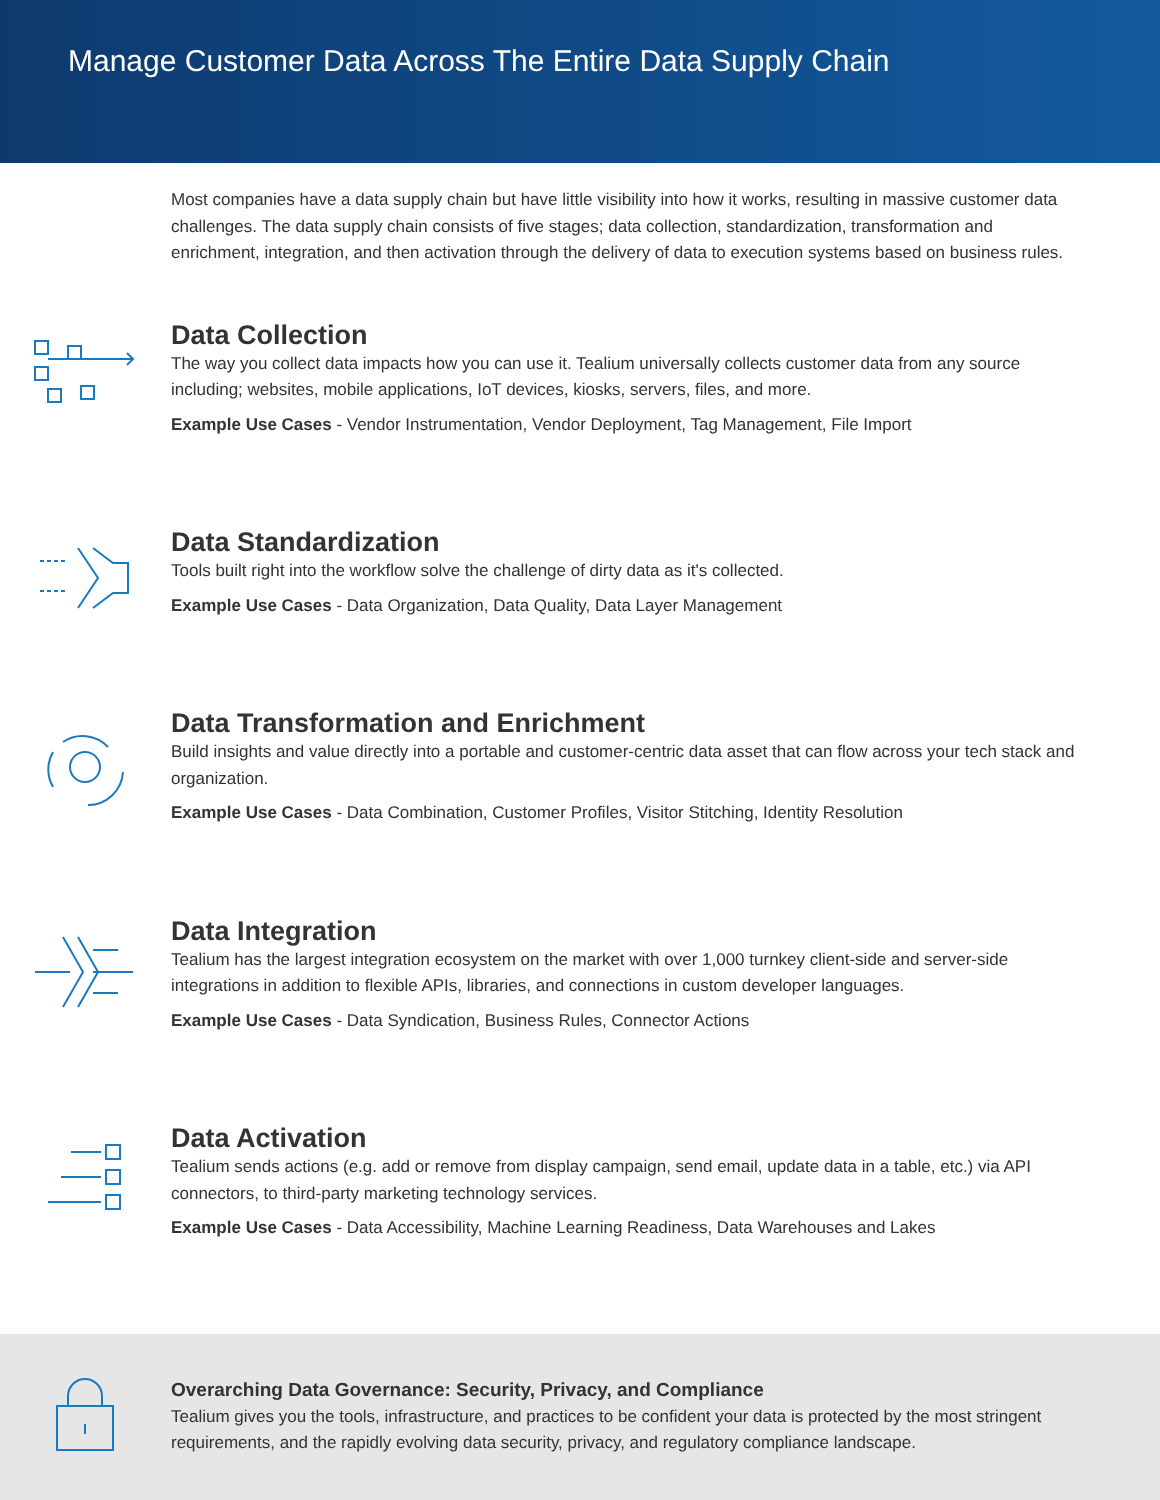Manage Customer Data Across The Entire Data Supply Chain
Most companies have a data supply chain but have little visibility into how it works, resulting in massive customer data challenges. The data supply chain consists of five stages; data collection, standardization, transformation and enrichment, integration, and then activation through the delivery of data to execution systems based on business rules.
Data Collection
The way you collect data impacts how you can use it. Tealium universally collects customer data from any source including; websites, mobile applications, IoT devices, kiosks, servers, files, and more.
Example Use Cases - Vendor Instrumentation, Vendor Deployment, Tag Management, File Import
Data Standardization
Tools built right into the workflow solve the challenge of dirty data as it's collected.
Example Use Cases - Data Organization, Data Quality, Data Layer Management
Data Transformation and Enrichment
Build insights and value directly into a portable and customer-centric data asset that can flow across your tech stack and organization.
Example Use Cases - Data Combination, Customer Profiles, Visitor Stitching, Identity Resolution
Data Integration
Tealium has the largest integration ecosystem on the market with over 1,000 turnkey client-side and server-side integrations in addition to flexible APIs, libraries, and connections in custom developer languages.
Example Use Cases - Data Syndication, Business Rules, Connector Actions
Data Activation
Tealium sends actions (e.g. add or remove from display campaign, send email, update data in a table, etc.) via API connectors, to third-party marketing technology services.
Example Use Cases - Data Accessibility, Machine Learning Readiness, Data Warehouses and Lakes
Overarching Data Governance: Security, Privacy, and Compliance
Tealium gives you the tools, infrastructure, and practices to be confident your data is protected by the most stringent requirements, and the rapidly evolving data security, privacy, and regulatory compliance landscape.